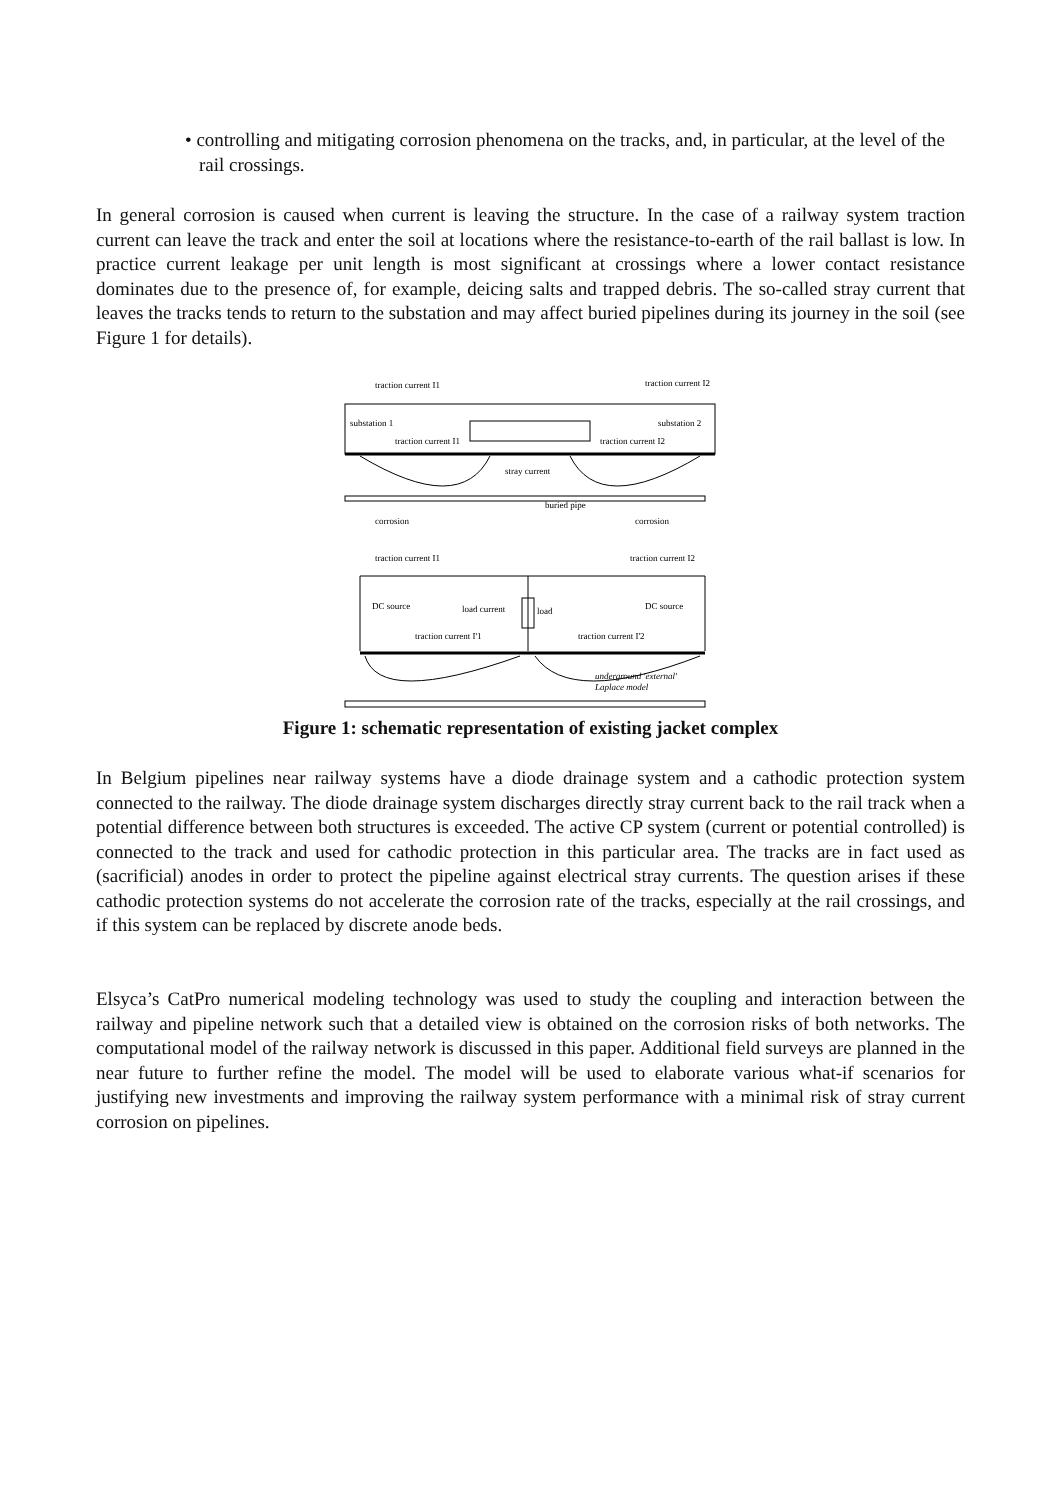• controlling and mitigating corrosion phenomena on the tracks, and, in particular, at the level of the rail crossings.
In general corrosion is caused when current is leaving the structure. In the case of a railway system traction current can leave the track and enter the soil at locations where the resistance-to-earth of the rail ballast is low. In practice current leakage per unit length is most significant at crossings where a lower contact resistance dominates due to the presence of, for example, deicing salts and trapped debris. The so-called stray current that leaves the tracks tends to return to the substation and may affect buried pipelines during its journey in the soil (see Figure 1 for details).
traction current I1
traction current I2
substation 1
substation 2
traction current I1
traction current I2
stray current
corrosion
buried pipe
corrosion
traction current I1
traction current I2
DC source
DC source
load current
load
traction current I'1
traction current I'2
underground 'external'
Laplace model
Figure 1: schematic representation of existing jacket complex
In Belgium pipelines near railway systems have a diode drainage system and a cathodic protection system connected to the railway. The diode drainage system discharges directly stray current back to the rail track when a potential difference between both structures is exceeded. The active CP system (current or potential controlled) is connected to the track and used for cathodic protection in this particular area. The tracks are in fact used as (sacrificial) anodes in order to protect the pipeline against electrical stray currents. The question arises if these cathodic protection systems do not accelerate the corrosion rate of the tracks, especially at the rail crossings, and if this system can be replaced by discrete anode beds.
Elsyca’s CatPro numerical modeling technology was used to study the coupling and interaction between the railway and pipeline network such that a detailed view is obtained on the corrosion risks of both networks. The computational model of the railway network is discussed in this paper. Additional field surveys are planned in the near future to further refine the model. The model will be used to elaborate various what-if scenarios for justifying new investments and improving the railway system performance with a minimal risk of stray current corrosion on pipelines.